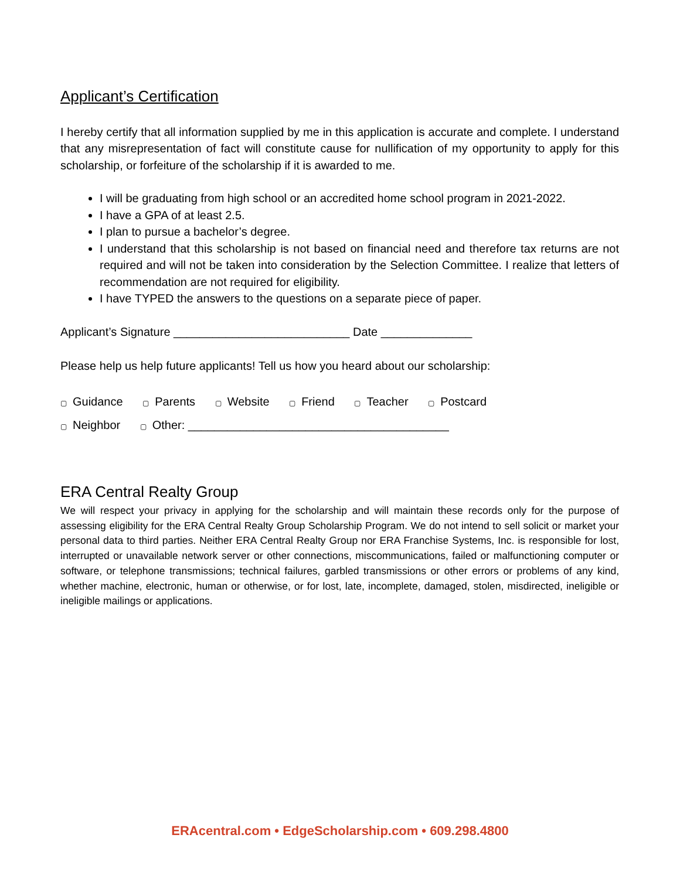Applicant’s Certification
I hereby certify that all information supplied by me in this application is accurate and complete. I understand that any misrepresentation of fact will constitute cause for nullification of my opportunity to apply for this scholarship, or forfeiture of the scholarship if it is awarded to me.
I will be graduating from high school or an accredited home school program in 2021-2022.
I have a GPA of at least 2.5.
I plan to pursue a bachelor’s degree.
I understand that this scholarship is not based on financial need and therefore tax returns are not required and will not be taken into consideration by the Selection Committee. I realize that letters of recommendation are not required for eligibility.
I have TYPED the answers to the questions on a separate piece of paper.
Applicant’s Signature ___________________________ Date ______________
Please help us help future applicants! Tell us how you heard about our scholarship:
▢ Guidance ▢ Parents ▢ Website ▢ Friend ▢ Teacher ▢ Postcard
▢ Neighbor ▢ Other: ________________________________________
ERA Central Realty Group
We will respect your privacy in applying for the scholarship and will maintain these records only for the purpose of assessing eligibility for the ERA Central Realty Group Scholarship Program. We do not intend to sell solicit or market your personal data to third parties. Neither ERA Central Realty Group nor ERA Franchise Systems, Inc. is responsible for lost, interrupted or unavailable network server or other connections, miscommunications, failed or malfunctioning computer or software, or telephone transmissions; technical failures, garbled transmissions or other errors or problems of any kind, whether machine, electronic, human or otherwise, or for lost, late, incomplete, damaged, stolen, misdirected, ineligible or ineligible mailings or applications.
ERAcentral.com • EdgeScholarship.com • 609.298.4800